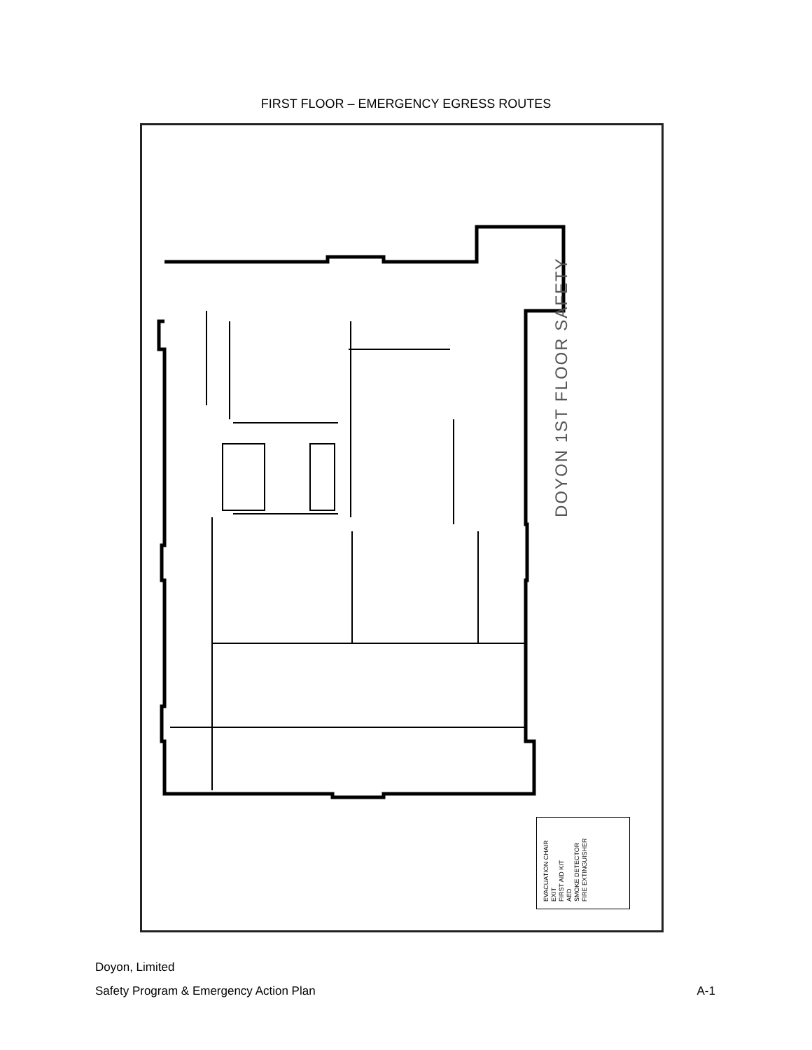FIRST FLOOR – EMERGENCY EGRESS ROUTES
DOYON 1ST FLOOR SAFETY
EVACUATION CHAIR
EXIT
FIRST AID KIT
AED
SMOKE DETECTOR
FIRE EXTINGUISHER
Doyon, Limited
Safety Program & Emergency Action Plan A-1